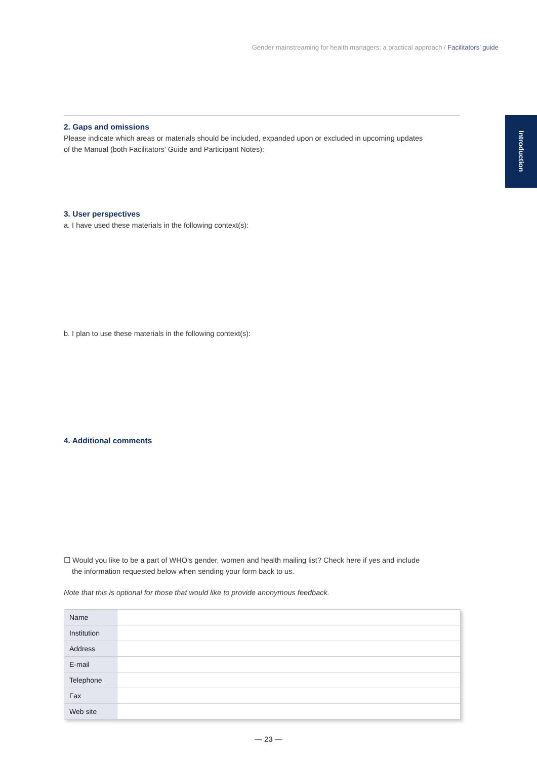Gender mainstreaming for health managers: a practical approach / Facilitators’ guide
Introduction
2. Gaps and omissions
Please indicate which areas or materials should be included, expanded upon or excluded in upcoming updates
of the Manual (both Facilitators’ Guide and Participant Notes):
3. User perspectives
a. I have used these materials in the following context(s):
b. I plan to use these materials in the following context(s):
4. Additional comments
☐ Would you like to be a part of WHO’s gender, women and health mailing list? Check here if yes and include
the information requested below when sending your form back to us.
Note that this is optional for those that would like to provide anonymous feedback.
| Name | |
| Institution | |
| Address | |
| E-mail | |
| Telephone | |
| Fax | |
| Web site | |
— 23 —